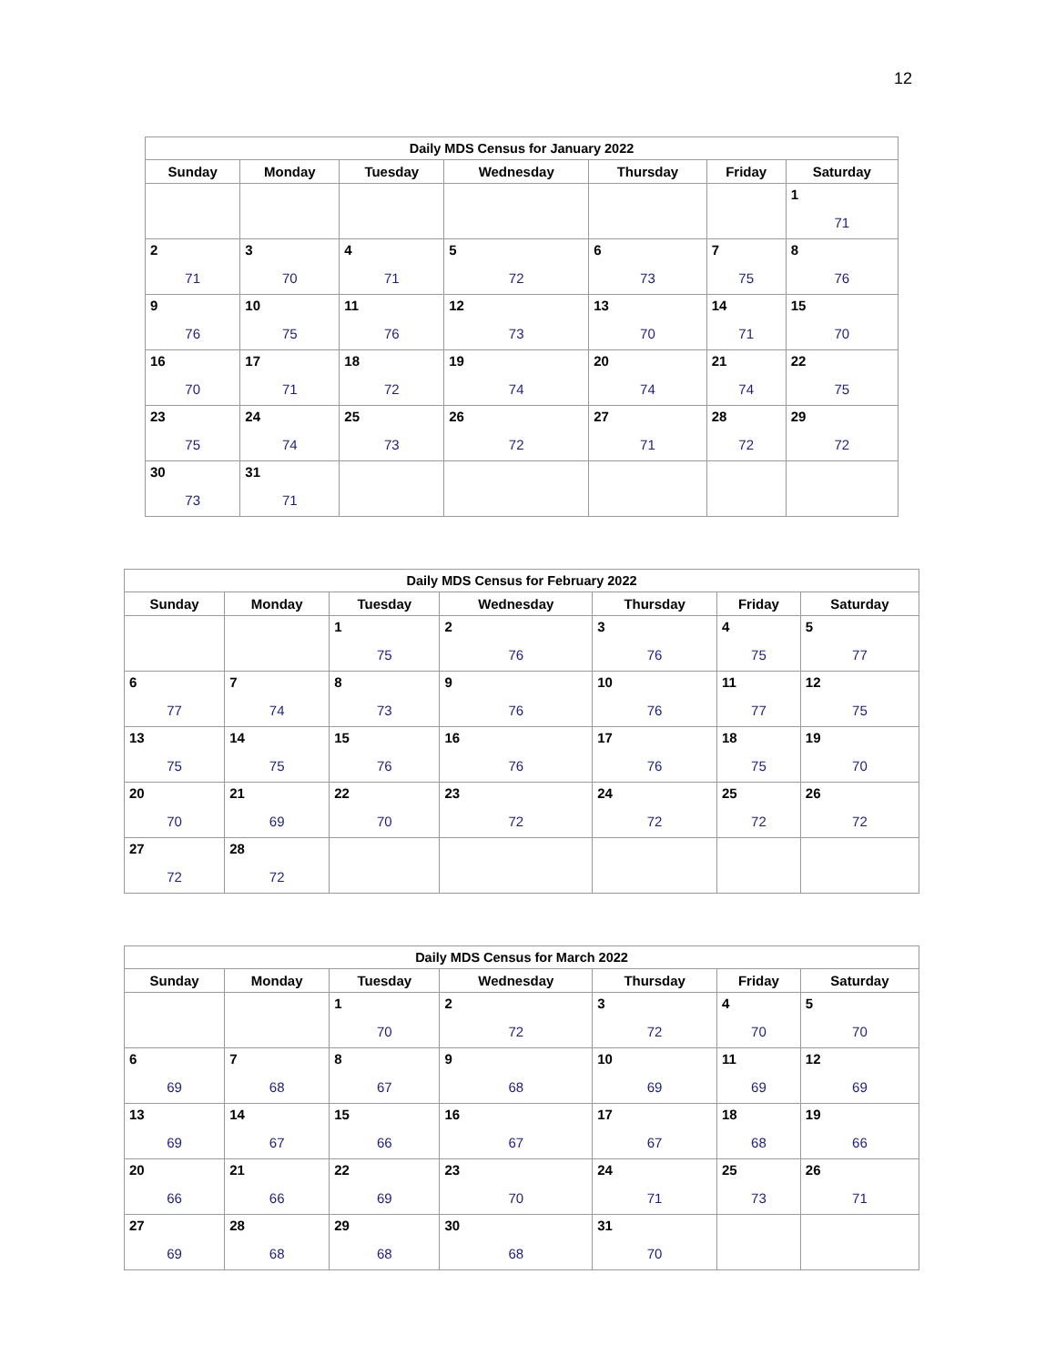12
| Daily MDS Census for January 2022 | | | | | | |
| --- | --- | --- | --- | --- | --- | --- |
| Sunday | Monday | Tuesday | Wednesday | Thursday | Friday | Saturday |
| | | | | | | 1 71 |
| 2 71 | 3 70 | 4 71 | 5 72 | 6 73 | 7 75 | 8 76 |
| 9 76 | 10 75 | 11 76 | 12 73 | 13 70 | 14 71 | 15 70 |
| 16 70 | 17 71 | 18 72 | 19 74 | 20 74 | 21 74 | 22 75 |
| 23 75 | 24 74 | 25 73 | 26 72 | 27 71 | 28 72 | 29 72 |
| 30 73 | 31 71 | | | | | |
| Daily MDS Census for February 2022 | | | | | | |
| --- | --- | --- | --- | --- | --- | --- |
| Sunday | Monday | Tuesday | Wednesday | Thursday | Friday | Saturday |
| | | 1 75 | 2 76 | 3 76 | 4 75 | 5 77 |
| 6 77 | 7 74 | 8 73 | 9 76 | 10 76 | 11 77 | 12 75 |
| 13 75 | 14 75 | 15 76 | 16 76 | 17 76 | 18 75 | 19 70 |
| 20 70 | 21 69 | 22 70 | 23 72 | 24 72 | 25 72 | 26 72 |
| 27 72 | 28 72 | | | | | |
| Daily MDS Census for March 2022 | | | | | | |
| --- | --- | --- | --- | --- | --- | --- |
| Sunday | Monday | Tuesday | Wednesday | Thursday | Friday | Saturday |
| | | 1 70 | 2 72 | 3 72 | 4 70 | 5 70 |
| 6 69 | 7 68 | 8 67 | 9 68 | 10 69 | 11 69 | 12 69 |
| 13 69 | 14 67 | 15 66 | 16 67 | 17 67 | 18 68 | 19 66 |
| 20 66 | 21 66 | 22 69 | 23 70 | 24 71 | 25 73 | 26 71 |
| 27 69 | 28 68 | 29 68 | 30 68 | 31 70 | | |